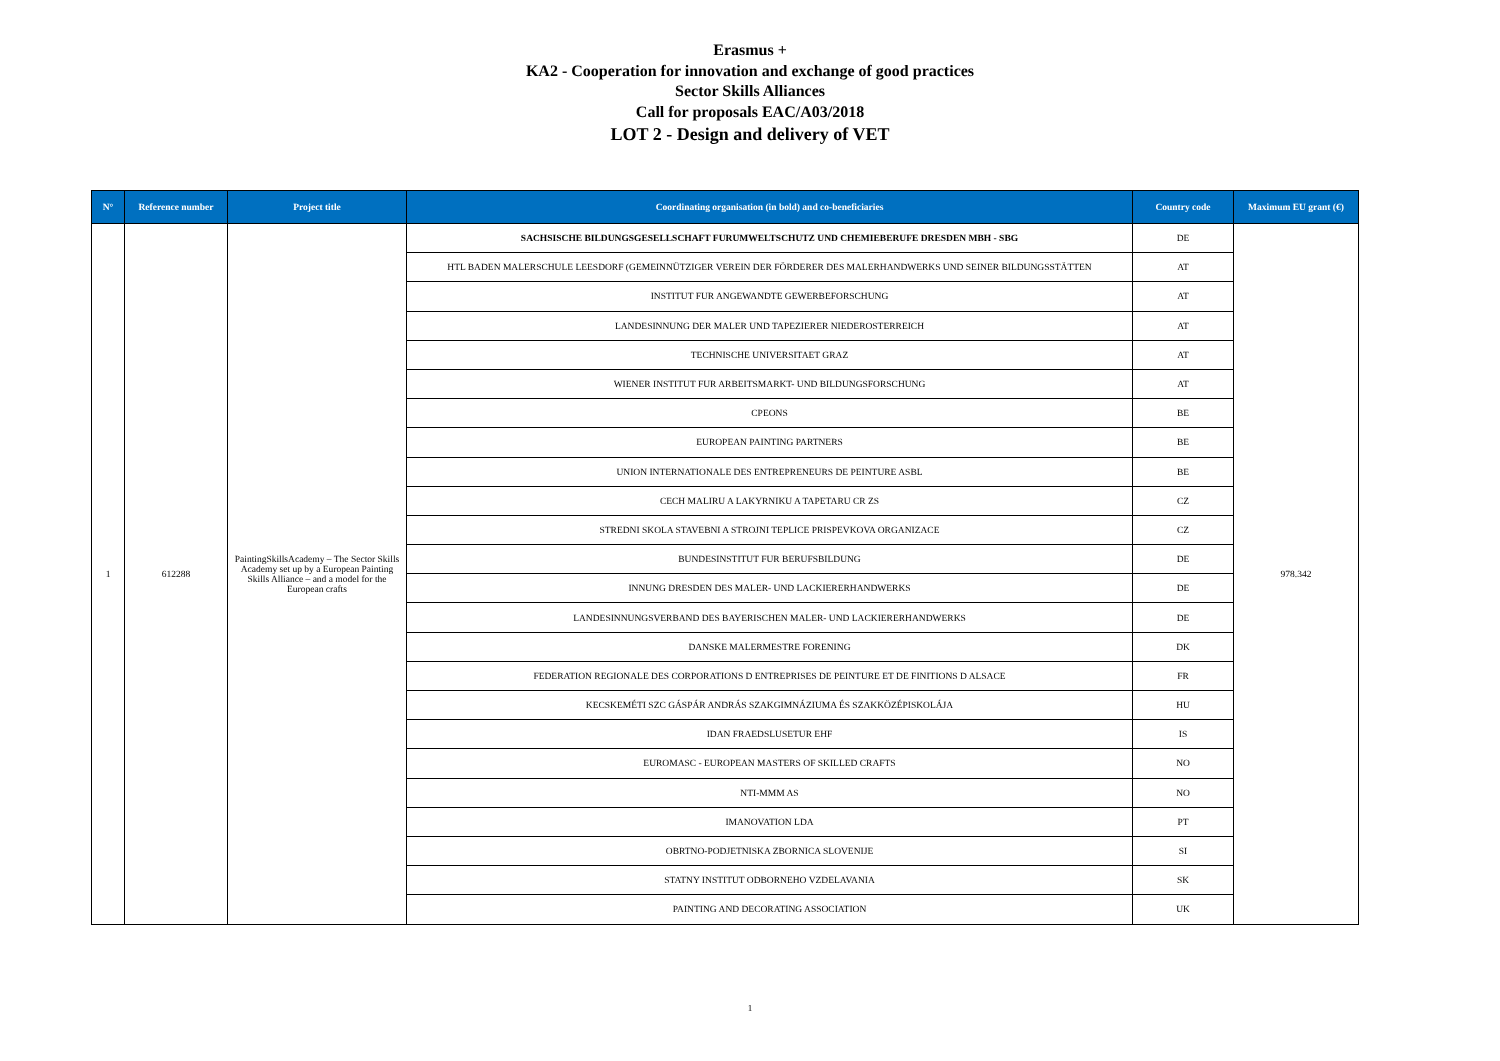Erasmus +
KA2 - Cooperation for innovation and exchange of good practices
Sector Skills Alliances
Call for proposals EAC/A03/2018
LOT 2 - Design and delivery of VET
| N° | Reference number | Project title | Coordinating organisation (in bold) and co-beneficiaries | Country code | Maximum EU grant (€) |
| --- | --- | --- | --- | --- | --- |
| 1 | 612288 | PaintingSkillsAcademy – The Sector Skills Academy set up by a European Painting Skills Alliance – and a model for the European crafts | SACHSISCHE BILDUNGSGESELLSCHAFT FURUMWELTSCHUTZ UND CHEMIEBERUFE DRESDEN MBH - SBG | DE | 978.342 |
| | | | HTL BADEN MALERSCHULE LEESDORF (GEMEINNÜTZIGER VEREIN DER FÖRDERER DES MALERHANDWERKS UND SEINER BILDUNGSSTÄTTEN | AT | |
| | | | INSTITUT FUR ANGEWANDTE GEWERBEFORSCHUNG | AT | |
| | | | LANDESINNUNG DER MALER UND TAPEZIERER NIEDEROSTERREICH | AT | |
| | | | TECHNISCHE UNIVERSITAET GRAZ | AT | |
| | | | WIENER INSTITUT FUR ARBEITSMARKT- UND BILDUNGSFORSCHUNG | AT | |
| | | | CPEONS | BE | |
| | | | EUROPEAN PAINTING PARTNERS | BE | |
| | | | UNION INTERNATIONALE DES ENTREPRENEURS DE PEINTURE ASBL | BE | |
| | | | CECH MALIRU A LAKYRNIKU A TAPETARU CR ZS | CZ | |
| | | | STREDNI SKOLA STAVEBNI A STROJNI TEPLICE PRISPEVKOVA ORGANIZACE | CZ | |
| | | | BUNDESINSTITUT FUR BERUFSBILDUNG | DE | |
| | | | INNUNG DRESDEN DES MALER- UND LACKIERERHANDWERKS | DE | |
| | | | LANDESINNUNGSVERBAND DES BAYERISCHEN MALER- UND LACKIERERHANDWERKS | DE | |
| | | | DANSKE MALERMESTRE FORENING | DK | |
| | | | FEDERATION REGIONALE DES CORPORATIONS D ENTREPRISES DE PEINTURE ET DE FINITIONS D ALSACE | FR | |
| | | | KECSKEMÉTI SZC GÁSPÁR ANDRÁS SZAKGIMNÁZIUMA ÉS SZAKKÖZÉPISKOLÁJA | HU | |
| | | | IDAN FRAEDSLUSETUR EHF | IS | |
| | | | EUROMASC - EUROPEAN MASTERS OF SKILLED CRAFTS | NO | |
| | | | NTI-MMM AS | NO | |
| | | | IMANOVATION LDA | PT | |
| | | | OBRTNO-PODJETNISKA ZBORNICA SLOVENIJE | SI | |
| | | | STATNY INSTITUT ODBORNEHO VZDELAVANIA | SK | |
| | | | PAINTING AND DECORATING ASSOCIATION | UK | |
1